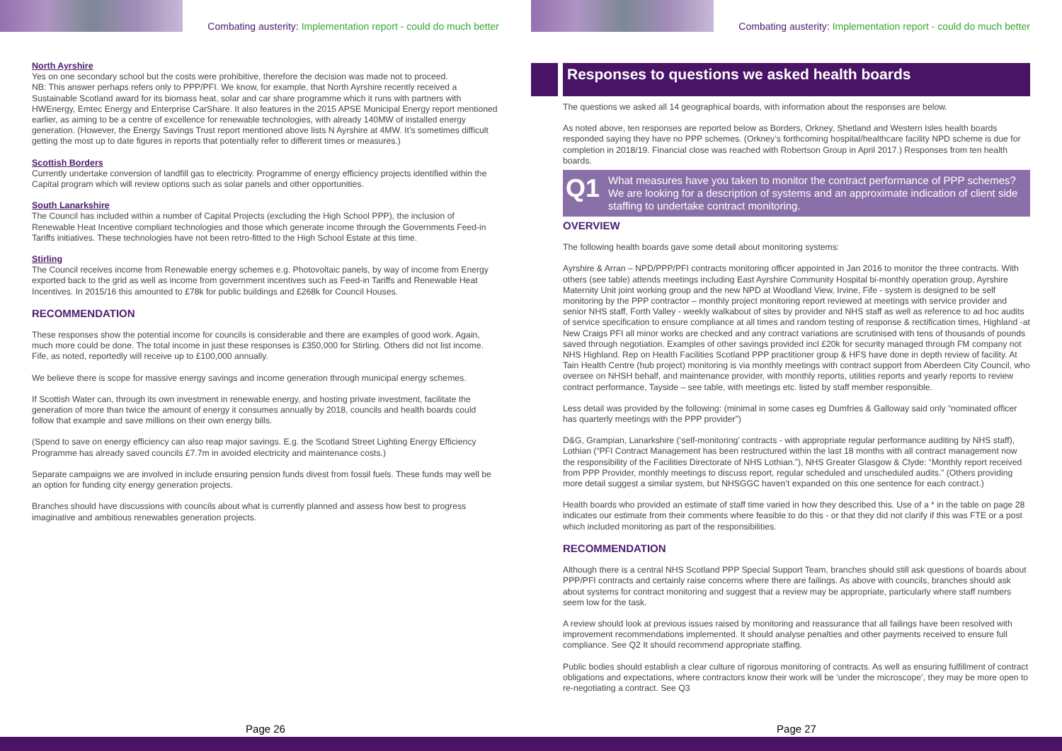Combating austerity: Implementation report - could do much better
North Ayrshire
Yes on one secondary school but the costs were prohibitive, therefore the decision was made not to proceed.
NB: This answer perhaps refers only to PPP/PFI. We know, for example, that North Ayrshire recently received a Sustainable Scotland award for its biomass heat, solar and car share programme which it runs with partners with HWEnergy, Emtec Energy and Enterprise CarShare. It also features in the 2015 APSE Municipal Energy report mentioned earlier, as aiming to be a centre of excellence for renewable technologies, with already 140MW of installed energy generation. (However, the Energy Savings Trust report mentioned above lists N Ayrshire at 4MW. It’s sometimes difficult getting the most up to date figures in reports that potentially refer to different times or measures.)
Scottish Borders
Currently undertake conversion of landfill gas to electricity. Programme of energy efficiency projects identified within the Capital program which will review options such as solar panels and other opportunities.
South Lanarkshire
The Council has included within a number of Capital Projects (excluding the High School PPP), the inclusion of Renewable Heat Incentive compliant technologies and those which generate income through the Governments Feed-in Tariffs initiatives. These technologies have not been retro-fitted to the High School Estate at this time.
Stirling
The Council receives income from Renewable energy schemes e.g. Photovoltaic panels, by way of income from Energy exported back to the grid as well as income from government incentives such as Feed-in Tariffs and Renewable Heat Incentives. In 2015/16 this amounted to £78k for public buildings and £268k for Council Houses.
RECOMMENDATION
These responses show the potential income for councils is considerable and there are examples of good work. Again, much more could be done. The total income in just these responses is £350,000 for Stirling. Others did not list income. Fife, as noted, reportedly will receive up to £100,000 annually.
We believe there is scope for massive energy savings and income generation through municipal energy schemes.
If Scottish Water can, through its own investment in renewable energy, and hosting private investment, facilitate the generation of more than twice the amount of energy it consumes annually by 2018, councils and health boards could follow that example and save millions on their own energy bills.
(Spend to save on energy efficiency can also reap major savings. E.g. the Scotland Street Lighting Energy Efficiency Programme has already saved councils £7.7m in avoided electricity and maintenance costs.)
Separate campaigns we are involved in include ensuring pension funds divest from fossil fuels. These funds may well be an option for funding city energy generation projects.
Branches should have discussions with councils about what is currently planned and assess how best to progress imaginative and ambitious renewables generation projects.
Page 26
Combating austerity: Implementation report - could do much better
Responses to questions we asked health boards
The questions we asked all 14 geographical boards, with information about the responses are below.
As noted above, ten responses are reported below as Borders, Orkney, Shetland and Western Isles health boards responded saying they have no PPP schemes. (Orkney’s forthcoming hospital/healthcare facility NPD scheme is due for completion in 2018/19. Financial close was reached with Robertson Group in April 2017.) Responses from ten health boards.
Q1
What measures have you taken to monitor the contract performance of PPP schemes? We are looking for a description of systems and an approximate indication of client side staffing to undertake contract monitoring.
OVERVIEW
The following health boards gave some detail about monitoring systems:
Ayrshire & Arran – NPD/PPP/PFI contracts monitoring officer appointed in Jan 2016 to monitor the three contracts. With others (see table) attends meetings including East Ayrshire Community Hospital bi-monthly operation group, Ayrshire Maternity Unit joint working group and the new NPD at Woodland View, Irvine, Fife - system is designed to be self monitoring by the PPP contractor – monthly project monitoring report reviewed at meetings with service provider and senior NHS staff, Forth Valley - weekly walkabout of sites by provider and NHS staff as well as reference to ad hoc audits of service specification to ensure compliance at all times and random testing of response & rectification times, Highland -at New Craigs PFI all minor works are checked and any contract variations are scrutinised with tens of thousands of pounds saved through negotiation. Examples of other savings provided incl £20k for security managed through FM company not NHS Highland. Rep on Health Facilities Scotland PPP practitioner group & HFS have done in depth review of facility. At Tain Health Centre (hub project) monitoring is via monthly meetings with contract support from Aberdeen City Council, who oversee on NHSH behalf, and maintenance provider, with monthly reports, utilities reports and yearly reports to review contract performance, Tayside – see table, with meetings etc. listed by staff member responsible.
Less detail was provided by the following: (minimal in some cases eg Dumfries & Galloway said only “nominated officer has quarterly meetings with the PPP provider”)
D&G, Grampian, Lanarkshire (‘self-monitoring’ contracts - with appropriate regular performance auditing by NHS staff), Lothian (“PFI Contract Management has been restructured within the last 18 months with all contract management now the responsibility of the Facilities Directorate of NHS Lothian.”), NHS Greater Glasgow & Clyde: “Monthly report received from PPP Provider, monthly meetings to discuss report, regular scheduled and unscheduled audits.” (Others providing more detail suggest a similar system, but NHSGGC haven’t expanded on this one sentence for each contract.)
Health boards who provided an estimate of staff time varied in how they described this. Use of a * in the table on page 28 indicates our estimate from their comments where feasible to do this - or that they did not clarify if this was FTE or a post which included monitoring as part of the responsibilities.
RECOMMENDATION
Although there is a central NHS Scotland PPP Special Support Team, branches should still ask questions of boards about PPP/PFI contracts and certainly raise concerns where there are failings. As above with councils, branches should ask about systems for contract monitoring and suggest that a review may be appropriate, particularly where staff numbers seem low for the task.
A review should look at previous issues raised by monitoring and reassurance that all failings have been resolved with improvement recommendations implemented. It should analyse penalties and other payments received to ensure full compliance. See Q2 It should recommend appropriate staffing.
Public bodies should establish a clear culture of rigorous monitoring of contracts. As well as ensuring fulfillment of contract obligations and expectations, where contractors know their work will be ‘under the microscope’, they may be more open to re-negotiating a contract. See Q3
Page 27